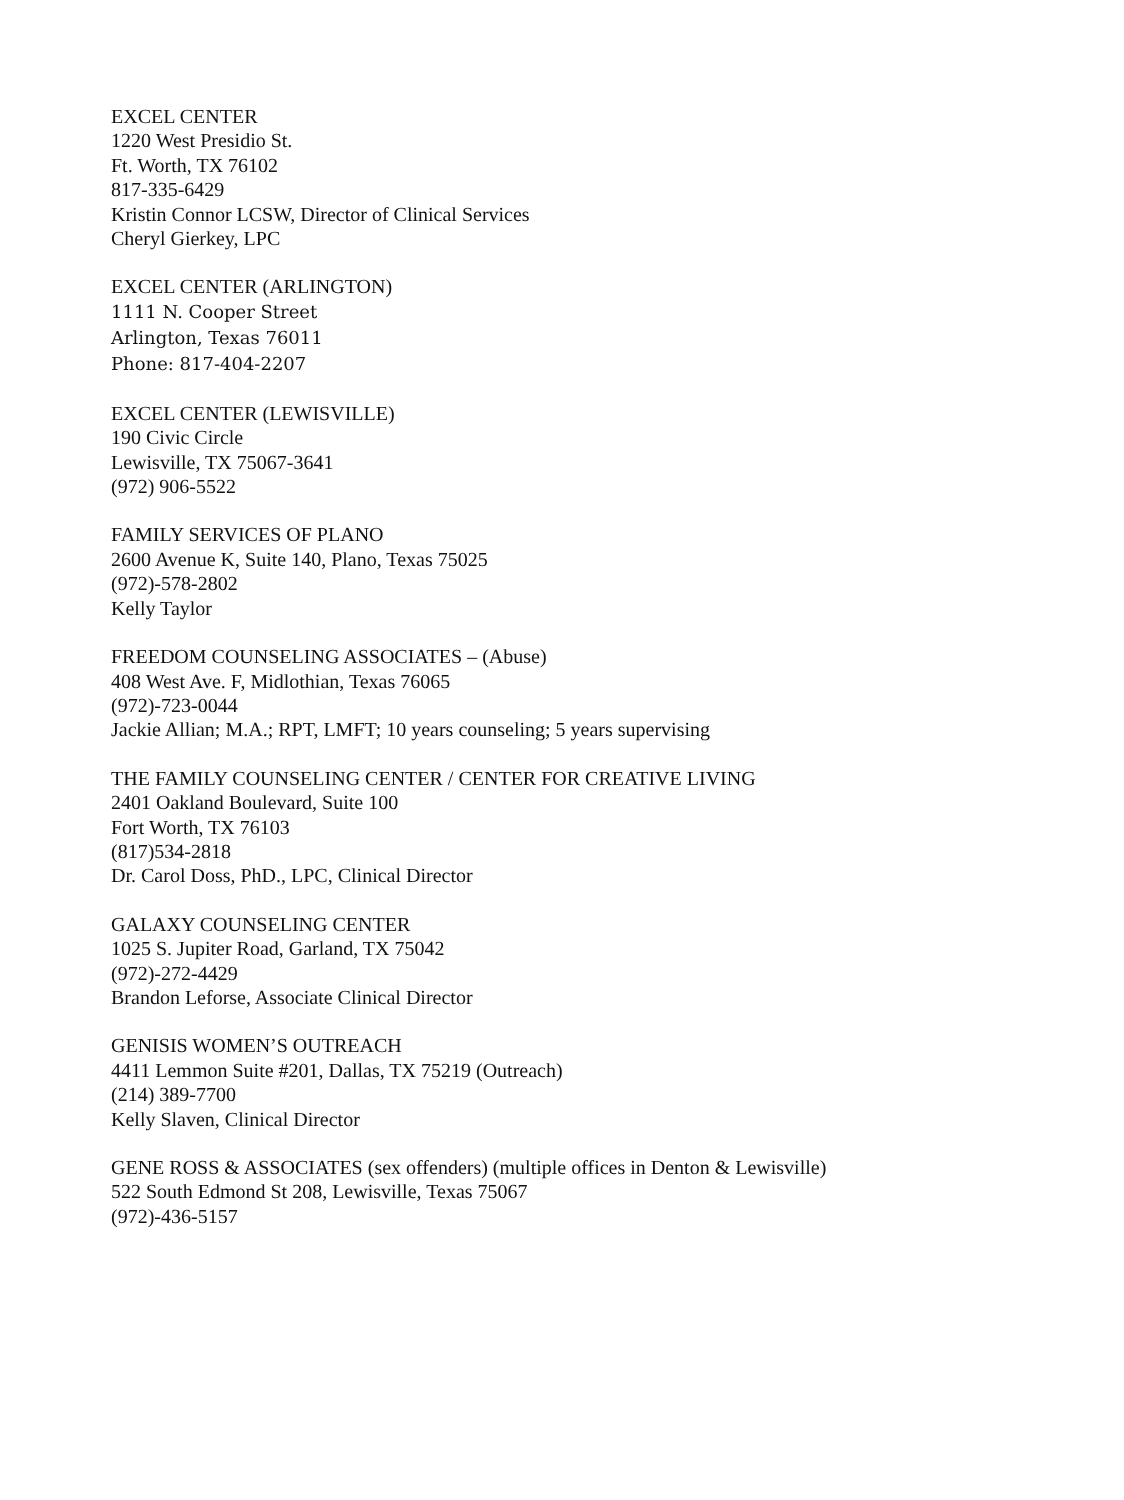EXCEL CENTER
1220 West Presidio St.
Ft. Worth, TX 76102
817-335-6429
Kristin Connor LCSW, Director of Clinical Services
Cheryl Gierkey, LPC
EXCEL CENTER (ARLINGTON)
1111 N. Cooper Street
Arlington, Texas 76011
Phone: 817-404-2207
EXCEL CENTER (LEWISVILLE)
190 Civic Circle
Lewisville, TX 75067-3641
(972) 906-5522
FAMILY SERVICES OF PLANO
2600 Avenue K, Suite 140, Plano, Texas 75025
(972)-578-2802
Kelly Taylor
FREEDOM COUNSELING ASSOCIATES – (Abuse)
408 West Ave. F, Midlothian, Texas 76065
(972)-723-0044
Jackie Allian; M.A.; RPT, LMFT; 10 years counseling; 5 years supervising
THE FAMILY COUNSELING CENTER / CENTER FOR CREATIVE LIVING
2401 Oakland Boulevard, Suite 100
Fort Worth, TX 76103
(817)534-2818
Dr. Carol Doss, PhD., LPC, Clinical Director
GALAXY COUNSELING CENTER
1025 S. Jupiter Road, Garland, TX 75042
(972)-272-4429
Brandon Leforse, Associate Clinical Director
GENISIS WOMEN’S OUTREACH
4411 Lemmon Suite #201, Dallas, TX 75219 (Outreach)
(214) 389-7700
Kelly Slaven, Clinical Director
GENE ROSS & ASSOCIATES (sex offenders) (multiple offices in Denton & Lewisville)
522 South Edmond St 208, Lewisville, Texas 75067
(972)-436-5157